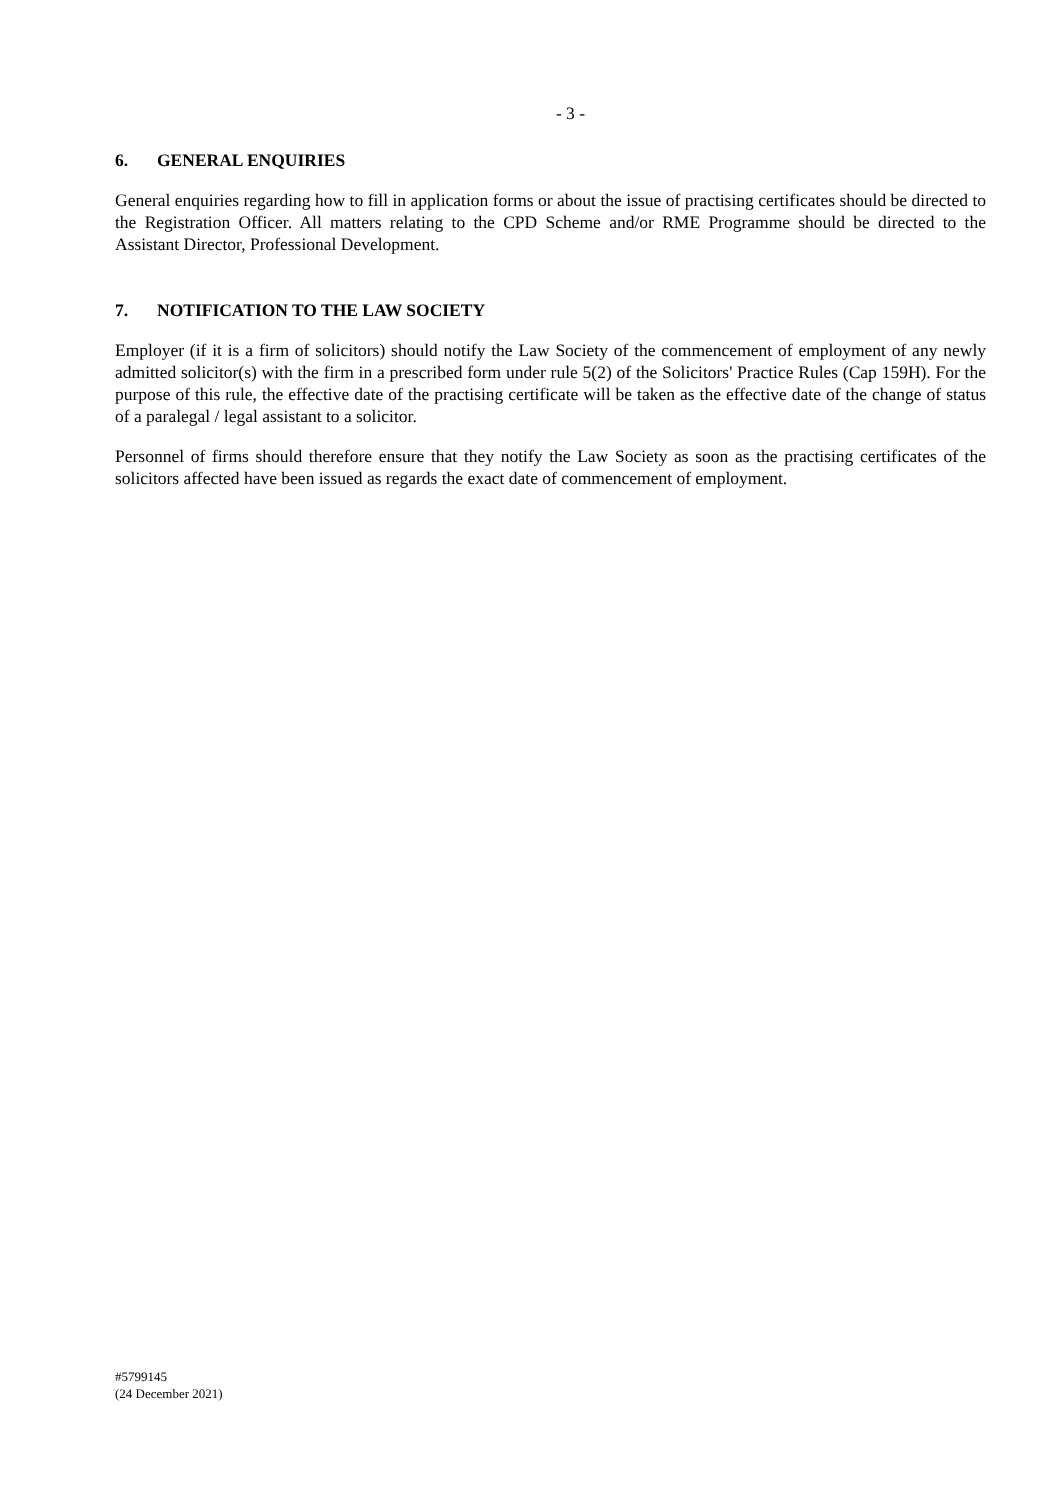- 3 -
6. GENERAL ENQUIRIES
General enquiries regarding how to fill in application forms or about the issue of practising certificates should be directed to the Registration Officer. All matters relating to the CPD Scheme and/or RME Programme should be directed to the Assistant Director, Professional Development.
7. NOTIFICATION TO THE LAW SOCIETY
Employer (if it is a firm of solicitors) should notify the Law Society of the commencement of employment of any newly admitted solicitor(s) with the firm in a prescribed form under rule 5(2) of the Solicitors' Practice Rules (Cap 159H). For the purpose of this rule, the effective date of the practising certificate will be taken as the effective date of the change of status of a paralegal / legal assistant to a solicitor.
Personnel of firms should therefore ensure that they notify the Law Society as soon as the practising certificates of the solicitors affected have been issued as regards the exact date of commencement of employment.
#5799145
(24 December 2021)